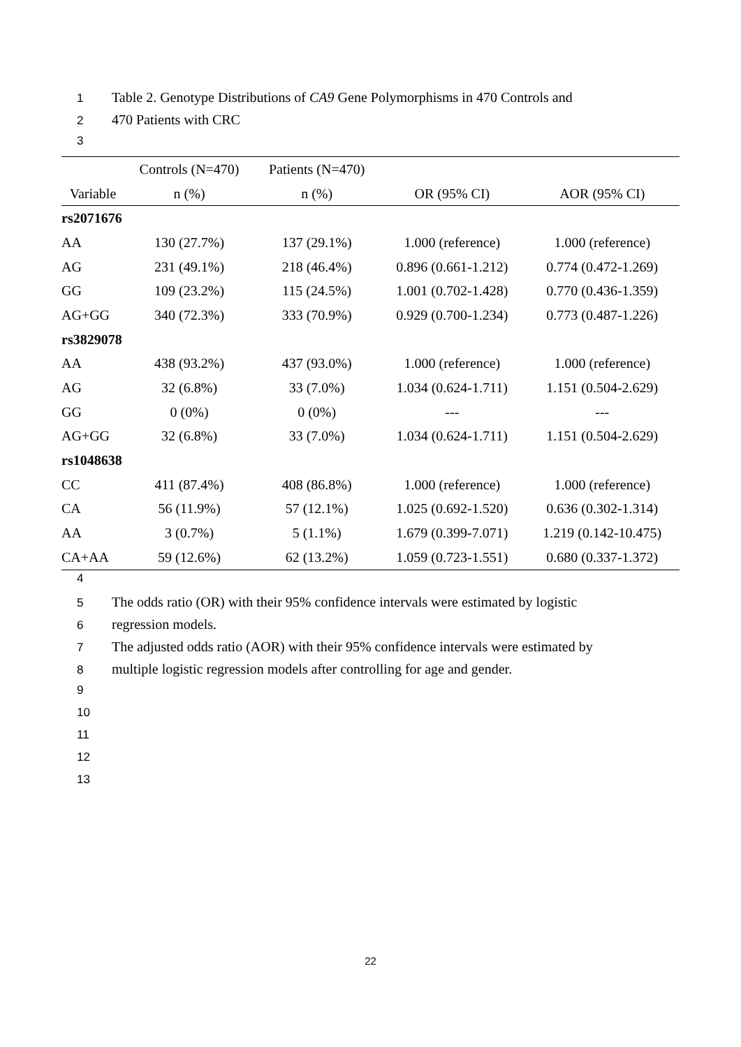1 Table 2. Genotype Distributions of CA9 Gene Polymorphisms in 470 Controls and
2 470 Patients with CRC
3
| | Controls (N=470) | Patients (N=470) | | |
| --- | --- | --- | --- | --- |
| Variable | n (%) | n (%) | OR (95% CI) | AOR (95% CI) |
| rs2071676 | | | | |
| AA | 130 (27.7%) | 137 (29.1%) | 1.000 (reference) | 1.000 (reference) |
| AG | 231 (49.1%) | 218 (46.4%) | 0.896 (0.661-1.212) | 0.774 (0.472-1.269) |
| GG | 109 (23.2%) | 115 (24.5%) | 1.001 (0.702-1.428) | 0.770 (0.436-1.359) |
| AG+GG | 340 (72.3%) | 333 (70.9%) | 0.929 (0.700-1.234) | 0.773 (0.487-1.226) |
| rs3829078 | | | | |
| AA | 438 (93.2%) | 437 (93.0%) | 1.000 (reference) | 1.000 (reference) |
| AG | 32 (6.8%) | 33 (7.0%) | 1.034 (0.624-1.711) | 1.151 (0.504-2.629) |
| GG | 0 (0%) | 0 (0%) | --- | --- |
| AG+GG | 32 (6.8%) | 33 (7.0%) | 1.034 (0.624-1.711) | 1.151 (0.504-2.629) |
| rs1048638 | | | | |
| CC | 411 (87.4%) | 408 (86.8%) | 1.000 (reference) | 1.000 (reference) |
| CA | 56 (11.9%) | 57 (12.1%) | 1.025 (0.692-1.520) | 0.636 (0.302-1.314) |
| AA | 3 (0.7%) | 5 (1.1%) | 1.679 (0.399-7.071) | 1.219 (0.142-10.475) |
| CA+AA | 59 (12.6%) | 62 (13.2%) | 1.059 (0.723-1.551) | 0.680 (0.337-1.372) |
4
5 The odds ratio (OR) with their 95% confidence intervals were estimated by logistic
6 regression models.
7 The adjusted odds ratio (AOR) with their 95% confidence intervals were estimated by
8 multiple logistic regression models after controlling for age and gender.
9
10
11
12
13
22